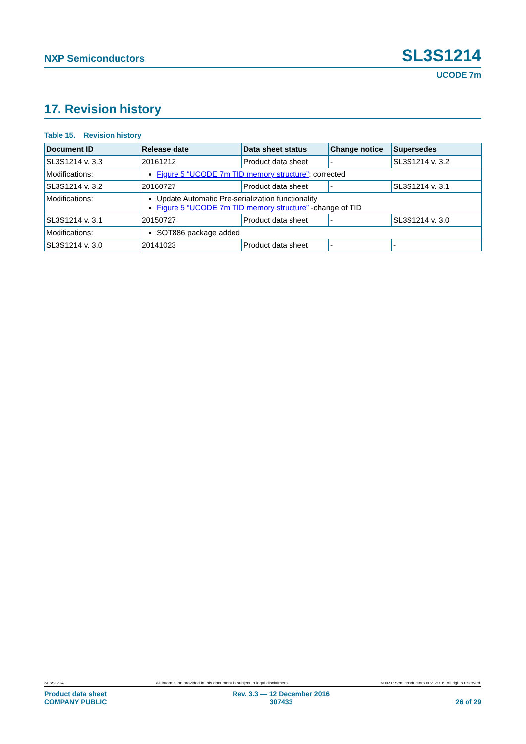NXP Semiconductors SL3S1214
UCODE 7m
17. Revision history
Table 15. Revision history
| Document ID | Release date | Data sheet status | Change notice | Supersedes |
| --- | --- | --- | --- | --- |
| SL3S1214 v. 3.3 | 20161212 | Product data sheet | - | SL3S1214 v. 3.2 |
| Modifications: | Figure 5 “UCODE 7m TID memory structure” : corrected | | | |
| SL3S1214 v. 3.2 | 20160727 | Product data sheet | - | SL3S1214 v. 3.1 |
| Modifications: | Update Automatic Pre-serialization functionality Figure 5 “UCODE 7m TID memory structure” -change of TID | | | |
| SL3S1214 v. 3.1 | 20150727 | Product data sheet | - | SL3S1214 v. 3.0 |
| Modifications: | SOT886 package added | | | |
| SL3S1214 v. 3.0 | 20141023 | Product data sheet | - | - |
SL3S1214 All information provided in this document is subject to legal disclaimers. © NXP Semiconductors N.V. 2016. All rights reserved.
Product data sheet
COMPANY PUBLIC Rev. 3.3 — 12 December 2016
307433
26 of 29